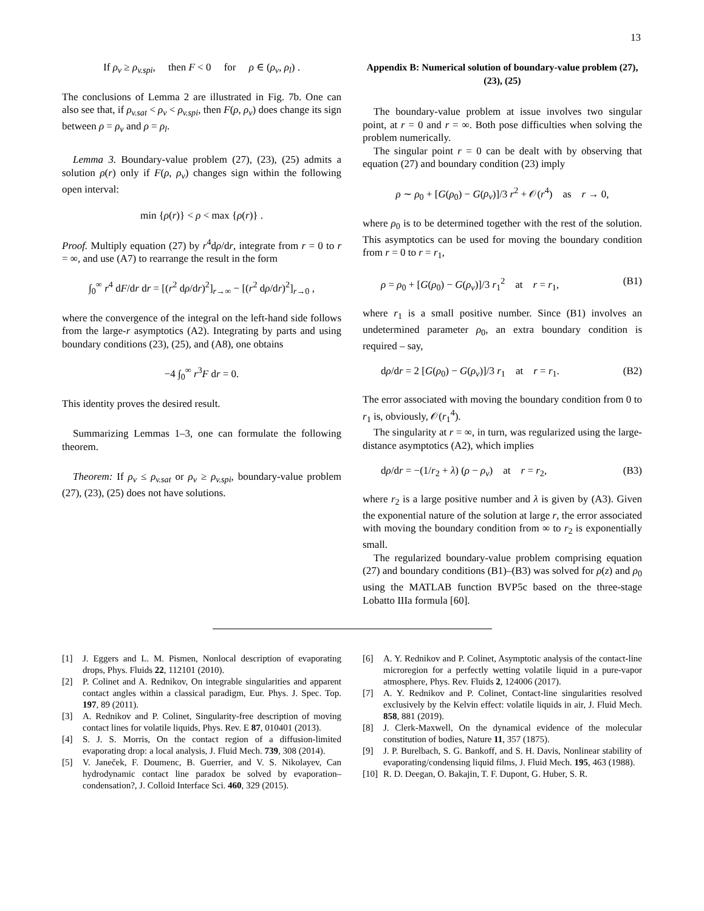13
If ρ<sub>v</sub> ≥ ρ<sub>v.spi</sub>, then F < 0 for ρ ∈ (ρ<sub>v</sub>, ρ<sub>l</sub>) .
The conclusions of Lemma 2 are illustrated in Fig. 7b. One can also see that, if ρ<sub>v.sat</sub> < ρ<sub>v</sub> < ρ<sub>v.spi</sub>, then F(ρ, ρ<sub>v</sub>) does change its sign between ρ = ρ<sub>v</sub> and ρ = ρ<sub>l</sub>.
Lemma 3. Boundary-value problem (27), (23), (25) admits a solution ρ(r) only if F(ρ, ρ<sub>v</sub>) changes sign within the following open interval:
min {ρ(r)} < ρ < max {ρ(r)} .
Proof. Multiply equation (27) by r<sup>4</sup>dρ/dr, integrate from r = 0 to r = ∞, and use (A7) to rearrange the result in the form
∫<sub>0</sub><sup>∞</sup> r<sup>4</sup> dF/dr dr = [(r<sup>2</sup> dρ/dr)<sup>2</sup>]<sub>r→∞</sub> − [(r<sup>2</sup> dρ/dr)<sup>2</sup>]<sub>r→0</sub> ,
where the convergence of the integral on the left-hand side follows from the large-r asymptotics (A2). Integrating by parts and using boundary conditions (23), (25), and (A8), one obtains
−4 ∫<sub>0</sub><sup>∞</sup> r<sup>3</sup>F dr = 0.
This identity proves the desired result.
Summarizing Lemmas 1–3, one can formulate the following theorem.
Theorem: If ρ<sub>v</sub> ≤ ρ<sub>v.sat</sub> or ρ<sub>v</sub> ≥ ρ<sub>v.spi</sub>, boundary-value problem (27), (23), (25) does not have solutions.
Appendix B: Numerical solution of boundary-value problem (27), (23), (25)
The boundary-value problem at issue involves two singular point, at r = 0 and r = ∞. Both pose difficulties when solving the problem numerically.
The singular point r = 0 can be dealt with by observing that equation (27) and boundary condition (23) imply
ρ ∼ ρ<sub>0</sub> + [G(ρ<sub>0</sub>) − G(ρ<sub>v</sub>)]/3 r<sup>2</sup> + 𝒪(r<sup>4</sup>) as r → 0,
where ρ<sub>0</sub> is to be determined together with the rest of the solution. This asymptotics can be used for moving the boundary condition from r = 0 to r = r<sub>1</sub>,
ρ = ρ<sub>0</sub> + [G(ρ<sub>0</sub>) − G(ρ<sub>v</sub>)]/3 r<sub>1</sub><sup>2</sup> at r = r<sub>1</sub>, (B1)
where r<sub>1</sub> is a small positive number. Since (B1) involves an undetermined parameter ρ<sub>0</sub>, an extra boundary condition is required – say,
dρ/dr = 2 [G(ρ<sub>0</sub>) − G(ρ<sub>v</sub>)]/3 r<sub>1</sub> at r = r<sub>1</sub>. (B2)
The error associated with moving the boundary condition from 0 to r<sub>1</sub> is, obviously, 𝒪(r<sub>1</sub><sup>4</sup>).
The singularity at r = ∞, in turn, was regularized using the large-distance asymptotics (A2), which implies
dρ/dr = −(1/r<sub>2</sub> + λ) (ρ − ρ<sub>v</sub>) at r = r<sub>2</sub>, (B3)
where r<sub>2</sub> is a large positive number and λ is given by (A3). Given the exponential nature of the solution at large r, the error associated with moving the boundary condition from ∞ to r<sub>2</sub> is exponentially small.
The regularized boundary-value problem comprising equation (27) and boundary conditions (B1)–(B3) was solved for ρ(z) and ρ<sub>0</sub> using the MATLAB function BVP5c based on the three-stage Lobatto IIIa formula [60].
[1] J. Eggers and L. M. Pismen, Nonlocal description of evaporating drops, Phys. Fluids 22, 112101 (2010).
[2] P. Colinet and A. Rednikov, On integrable singularities and apparent contact angles within a classical paradigm, Eur. Phys. J. Spec. Top. 197, 89 (2011).
[3] A. Rednikov and P. Colinet, Singularity-free description of moving contact lines for volatile liquids, Phys. Rev. E 87, 010401 (2013).
[4] S. J. S. Morris, On the contact region of a diffusion-limited evaporating drop: a local analysis, J. Fluid Mech. 739, 308 (2014).
[5] V. Janeček, F. Doumenc, B. Guerrier, and V. S. Nikolayev, Can hydrodynamic contact line paradox be solved by evaporation–condensation?, J. Colloid Interface Sci. 460, 329 (2015).
[6] A. Y. Rednikov and P. Colinet, Asymptotic analysis of the contact-line microregion for a perfectly wetting volatile liquid in a pure-vapor atmosphere, Phys. Rev. Fluids 2, 124006 (2017).
[7] A. Y. Rednikov and P. Colinet, Contact-line singularities resolved exclusively by the Kelvin effect: volatile liquids in air, J. Fluid Mech. 858, 881 (2019).
[8] J. Clerk-Maxwell, On the dynamical evidence of the molecular constitution of bodies, Nature 11, 357 (1875).
[9] J. P. Burelbach, S. G. Bankoff, and S. H. Davis, Nonlinear stability of evaporating/condensing liquid films, J. Fluid Mech. 195, 463 (1988).
[10] R. D. Deegan, O. Bakajin, T. F. Dupont, G. Huber, S. R.